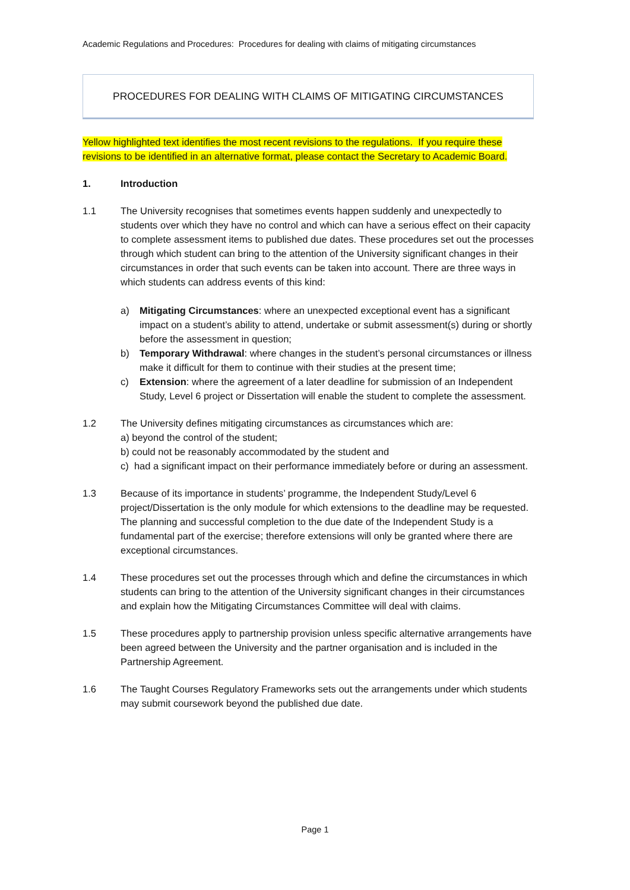Academic Regulations and Procedures: Procedures for dealing with claims of mitigating circumstances
PROCEDURES FOR DEALING WITH CLAIMS OF MITIGATING CIRCUMSTANCES
Yellow highlighted text identifies the most recent revisions to the regulations. If you require these revisions to be identified in an alternative format, please contact the Secretary to Academic Board.
1. Introduction
1.1
The University recognises that sometimes events happen suddenly and unexpectedly to students over which they have no control and which can have a serious effect on their capacity to complete assessment items to published due dates. These procedures set out the processes through which student can bring to the attention of the University significant changes in their circumstances in order that such events can be taken into account. There are three ways in which students can address events of this kind:
a) Mitigating Circumstances: where an unexpected exceptional event has a significant impact on a student’s ability to attend, undertake or submit assessment(s) during or shortly before the assessment in question;
b) Temporary Withdrawal: where changes in the student’s personal circumstances or illness make it difficult for them to continue with their studies at the present time;
c) Extension: where the agreement of a later deadline for submission of an Independent Study, Level 6 project or Dissertation will enable the student to complete the assessment.
1.2
The University defines mitigating circumstances as circumstances which are:
a) beyond the control of the student;
b) could not be reasonably accommodated by the student and
c) had a significant impact on their performance immediately before or during an assessment.
1.3 Because of its importance in students’ programme, the Independent Study/Level 6 project/Dissertation is the only module for which extensions to the deadline may be requested. The planning and successful completion to the due date of the Independent Study is a fundamental part of the exercise; therefore extensions will only be granted where there are exceptional circumstances.
1.4 These procedures set out the processes through which and define the circumstances in which students can bring to the attention of the University significant changes in their circumstances and explain how the Mitigating Circumstances Committee will deal with claims.
1.5 These procedures apply to partnership provision unless specific alternative arrangements have been agreed between the University and the partner organisation and is included in the Partnership Agreement.
1.6 The Taught Courses Regulatory Frameworks sets out the arrangements under which students may submit coursework beyond the published due date.
Page 1